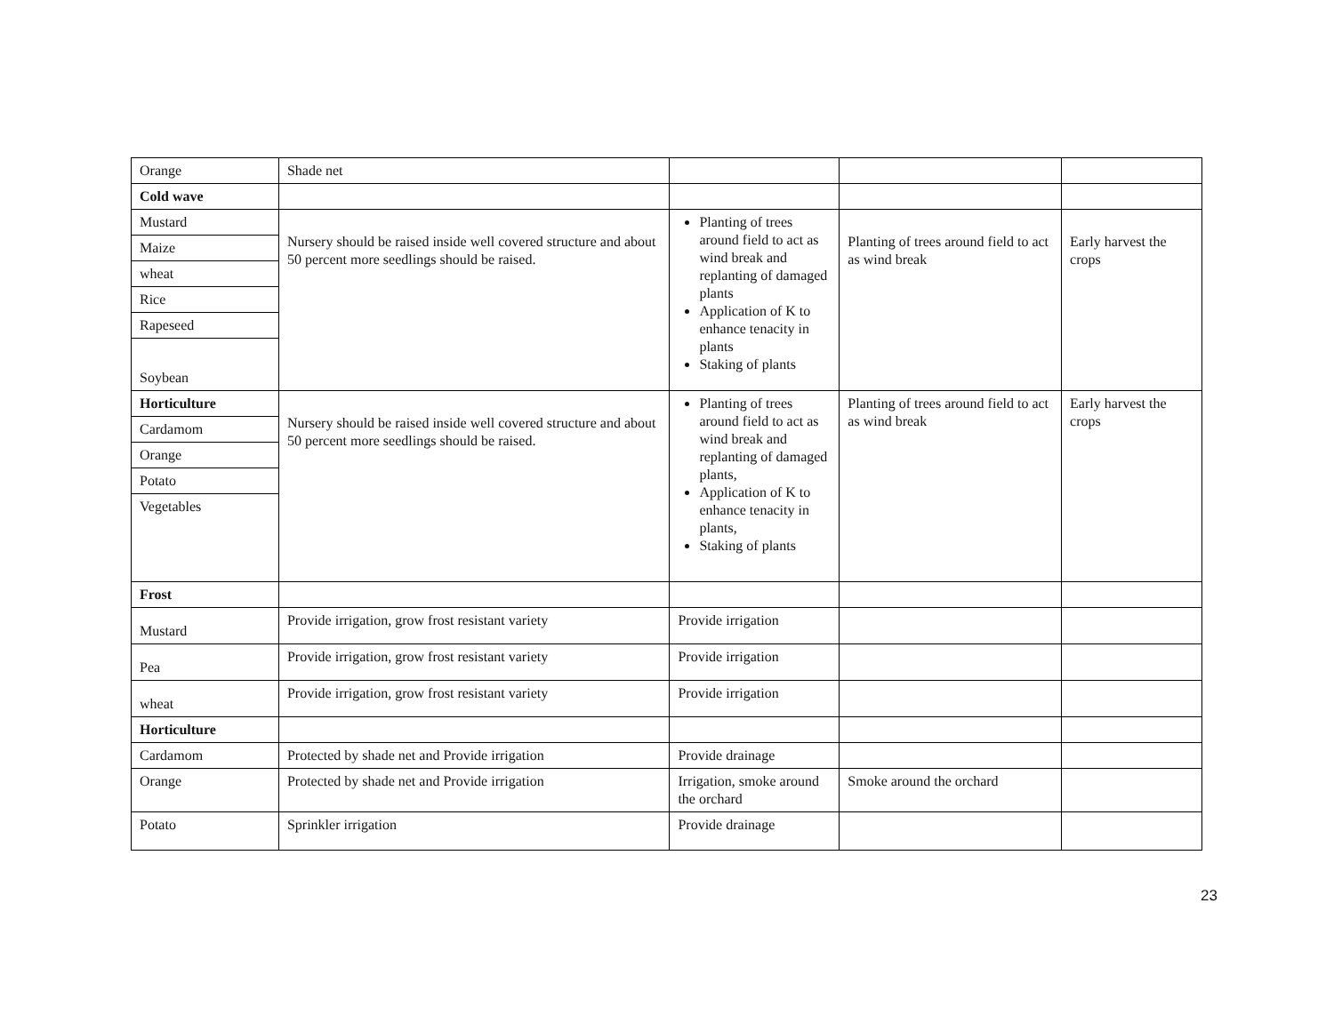| Orange | Shade net | | | |
| Cold wave | | | | |
| Mustard | Nursery should be raised inside well covered structure and about 50 percent more seedlings should be raised. | Planting of trees around field to act as wind break and replanting of damaged plants Application of K to enhance tenacity in plants Staking of plants | Planting of trees around field to act as wind break | Early harvest the crops |
| Maize | | | | |
| wheat | | | | |
| Rice | | | | |
| Rapeseed | | | | |
| Soybean | | | | |
| Horticulture | Nursery should be raised inside well covered structure and about 50 percent more seedlings should be raised. | Planting of trees around field to act as wind break and replanting of damaged plants, Application of K to enhance tenacity in plants, Staking of plants | Planting of trees around field to act as wind break | Early harvest the crops |
| Cardamom | | | | |
| Orange | | | | |
| Potato | | | | |
| Vegetables | | | | |
| Frost | | | | |
| Mustard | Provide irrigation, grow frost resistant variety | Provide irrigation | | |
| Pea | Provide irrigation, grow frost resistant variety | Provide irrigation | | |
| wheat | Provide irrigation, grow frost resistant variety | Provide irrigation | | |
| Horticulture | | | | |
| Cardamom | Protected by shade net and Provide irrigation | Provide drainage | | |
| Orange | Protected by shade net and Provide irrigation | Irrigation, smoke around the orchard | Smoke around the orchard | |
| Potato | Sprinkler irrigation | Provide drainage | | |
23